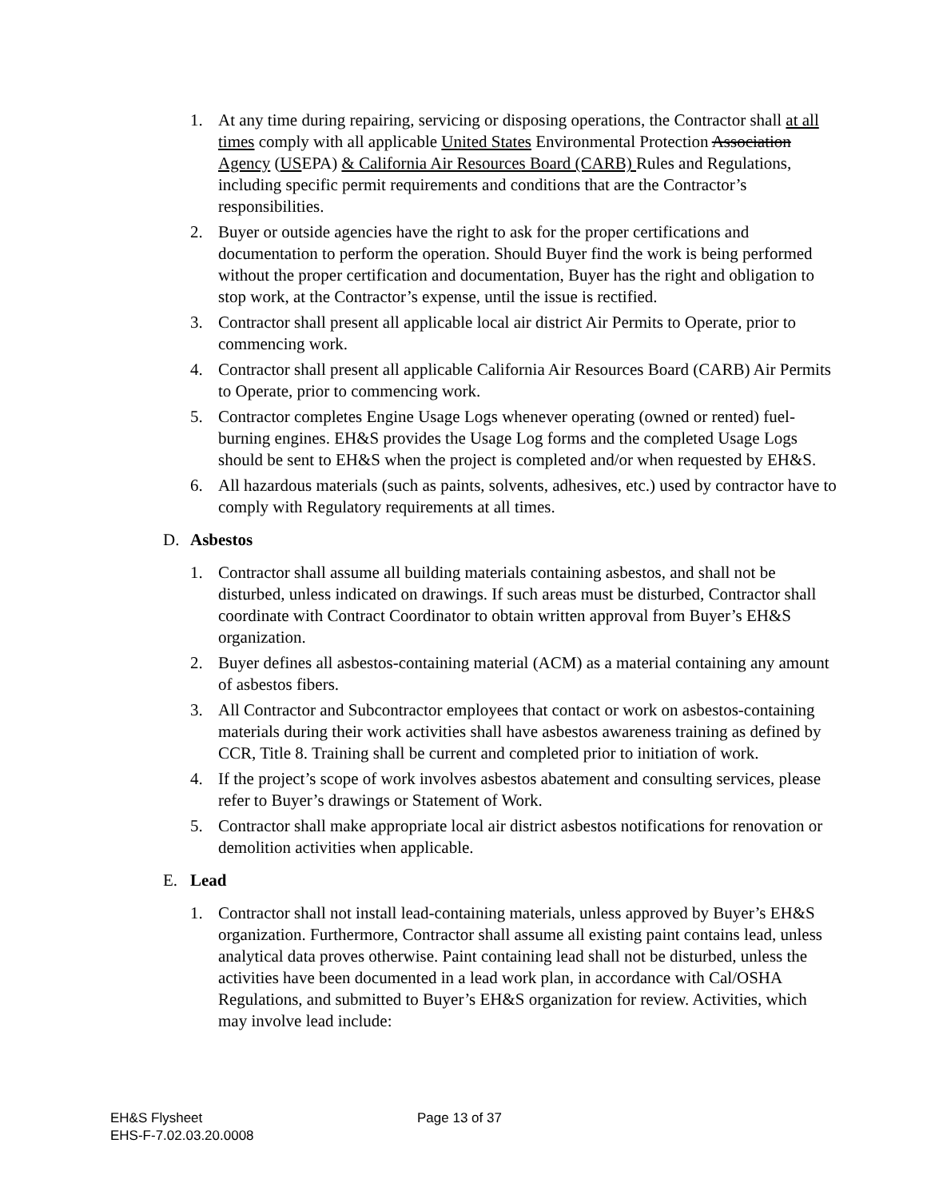1. At any time during repairing, servicing or disposing operations, the Contractor shall at all times comply with all applicable United States Environmental Protection Association Agency (USEPA) & California Air Resources Board (CARB) Rules and Regulations, including specific permit requirements and conditions that are the Contractor’s responsibilities.
2. Buyer or outside agencies have the right to ask for the proper certifications and documentation to perform the operation. Should Buyer find the work is being performed without the proper certification and documentation, Buyer has the right and obligation to stop work, at the Contractor’s expense, until the issue is rectified.
3. Contractor shall present all applicable local air district Air Permits to Operate, prior to commencing work.
4. Contractor shall present all applicable California Air Resources Board (CARB) Air Permits to Operate, prior to commencing work.
5. Contractor completes Engine Usage Logs whenever operating (owned or rented) fuel-burning engines. EH&S provides the Usage Log forms and the completed Usage Logs should be sent to EH&S when the project is completed and/or when requested by EH&S.
6. All hazardous materials (such as paints, solvents, adhesives, etc.) used by contractor have to comply with Regulatory requirements at all times.
D. Asbestos
1. Contractor shall assume all building materials containing asbestos, and shall not be disturbed, unless indicated on drawings. If such areas must be disturbed, Contractor shall coordinate with Contract Coordinator to obtain written approval from Buyer’s EH&S organization.
2. Buyer defines all asbestos-containing material (ACM) as a material containing any amount of asbestos fibers.
3. All Contractor and Subcontractor employees that contact or work on asbestos-containing materials during their work activities shall have asbestos awareness training as defined by CCR, Title 8. Training shall be current and completed prior to initiation of work.
4. If the project’s scope of work involves asbestos abatement and consulting services, please refer to Buyer’s drawings or Statement of Work.
5. Contractor shall make appropriate local air district asbestos notifications for renovation or demolition activities when applicable.
E. Lead
1. Contractor shall not install lead-containing materials, unless approved by Buyer’s EH&S organization. Furthermore, Contractor shall assume all existing paint contains lead, unless analytical data proves otherwise. Paint containing lead shall not be disturbed, unless the activities have been documented in a lead work plan, in accordance with Cal/OSHA Regulations, and submitted to Buyer’s EH&S organization for review. Activities, which may involve lead include:
EH&S Flysheet
EHS-F-7.02.03.20.0008
Page 13 of 37